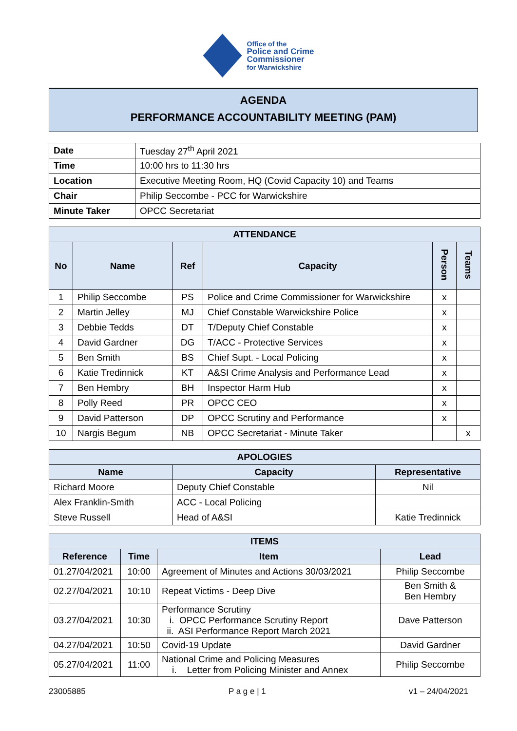Office of the
Police and Crime
Commissioner
for Warwickshire
AGENDA
PERFORMANCE ACCOUNTABILITY MEETING (PAM)
| Date | Tuesday 27<sup>th</sup> April 2021 |
| Time | 10:00 hrs to 11:30 hrs |
| Location | Executive Meeting Room, HQ (Covid Capacity 10) and Teams |
| Chair | Philip Seccombe - PCC for Warwickshire |
| Minute Taker | OPCC Secretariat |
| ATTENDANCE | | | | | |
| No | Name | Ref | Capacity | Person | Teams |
| 1 | Philip Seccombe | PS | Police and Crime Commissioner for Warwickshire | x | |
| 2 | Martin Jelley | MJ | Chief Constable Warwickshire Police | x | |
| 3 | Debbie Tedds | DT | T/Deputy Chief Constable | x | |
| 4 | David Gardner | DG | T/ACC - Protective Services | x | |
| 5 | Ben Smith | BS | Chief Supt. - Local Policing | x | |
| 6 | Katie Tredinnick | KT | A&SI Crime Analysis and Performance Lead | x | |
| 7 | Ben Hembry | BH | Inspector Harm Hub | x | |
| 8 | Polly Reed | PR | OPCC CEO | x | |
| 9 | David Patterson | DP | OPCC Scrutiny and Performance | x | |
| 10 | Nargis Begum | NB | OPCC Secretariat - Minute Taker | | x |
| APOLOGIES | | |
| Name | Capacity | Representative |
| Richard Moore | Deputy Chief Constable | Nil |
| Alex Franklin-Smith | ACC - Local Policing | |
| Steve Russell | Head of A&SI | Katie Tredinnick |
| ITEMS | | | |
| Reference | Time | Item | Lead |
| 01.27/04/2021 | 10:00 | Agreement of Minutes and Actions 30/03/2021 | Philip Seccombe |
| 02.27/04/2021 | 10:10 | Repeat Victims - Deep Dive | Ben Smith & Ben Hembry |
| 03.27/04/2021 | 10:30 | Performance Scrutiny i. OPCC Performance Scrutiny Report ii. ASI Performance Report March 2021 | Dave Patterson |
| 04.27/04/2021 | 10:50 | Covid-19 Update | David Gardner |
| 05.27/04/2021 | 11:00 | National Crime and Policing Measures i. Letter from Policing Minister and Annex | Philip Seccombe |
23005885 P a g e | 1 v1 – 24/04/2021